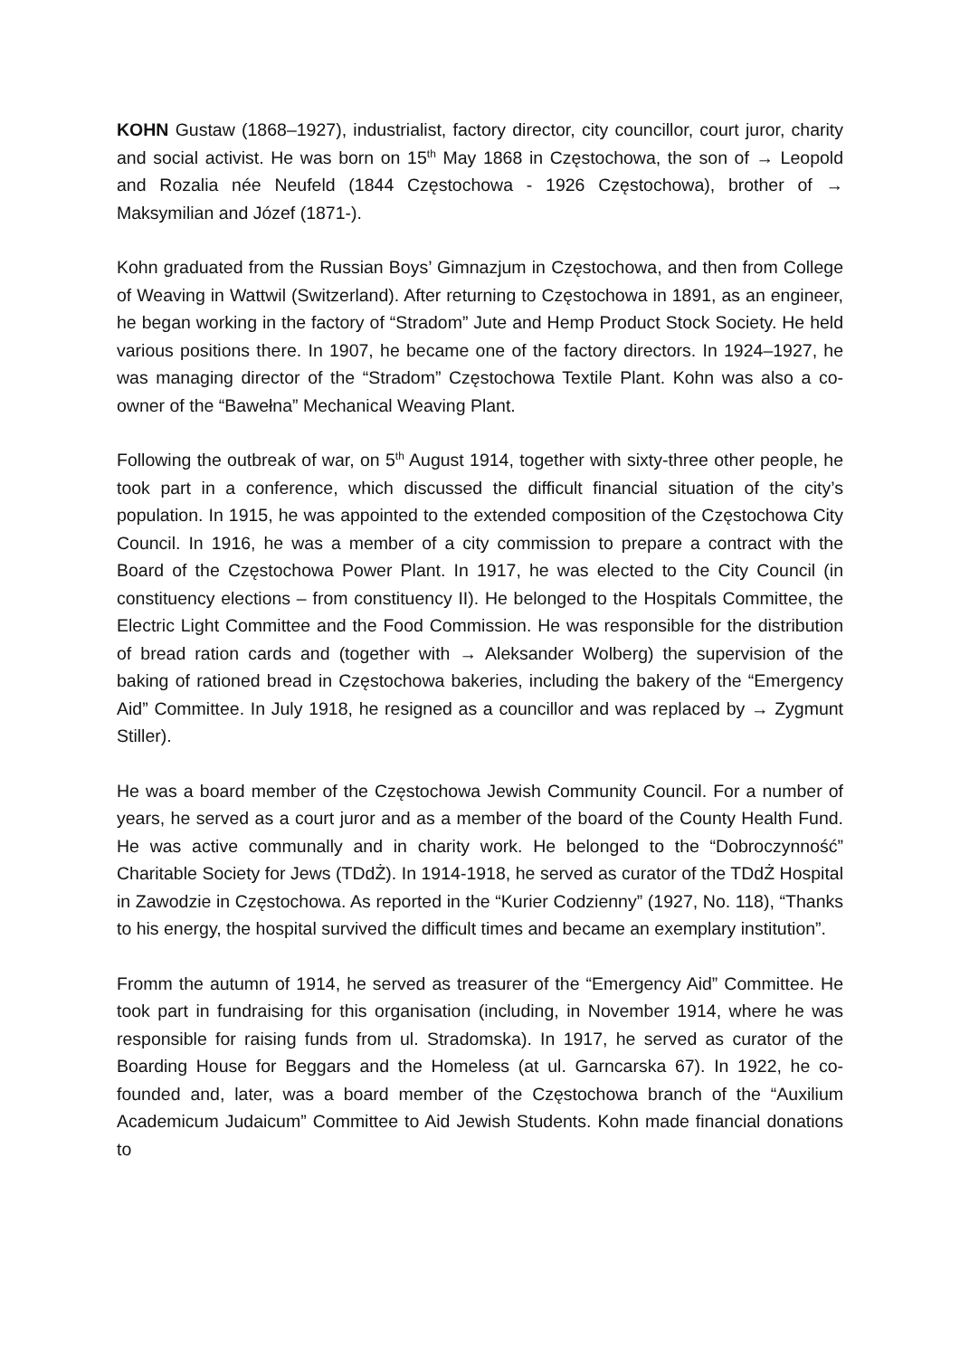KOHN Gustaw (1868–1927), industrialist, factory director, city councillor, court juror, charity and social activist. He was born on 15<sup>th</sup> May 1868 in Częstochowa, the son of → Leopold and Rozalia née Neufeld (1844 Częstochowa - 1926 Częstochowa), brother of → Maksymilian and Józef (1871-).
Kohn graduated from the Russian Boys’ Gimnazjum in Częstochowa, and then from College of Weaving in Wattwil (Switzerland). After returning to Częstochowa in 1891, as an engineer, he began working in the factory of “Stradom” Jute and Hemp Product Stock Society. He held various positions there. In 1907, he became one of the factory directors. In 1924–1927, he was managing director of the “Stradom” Częstochowa Textile Plant. Kohn was also a co-owner of the “Bawełna” Mechanical Weaving Plant.
Following the outbreak of war, on 5<sup>th</sup> August 1914, together with sixty-three other people, he took part in a conference, which discussed the difficult financial situation of the city’s population. In 1915, he was appointed to the extended composition of the Częstochowa City Council. In 1916, he was a member of a city commission to prepare a contract with the Board of the Częstochowa Power Plant. In 1917, he was elected to the City Council (in constituency elections – from constituency II). He belonged to the Hospitals Committee, the Electric Light Committee and the Food Commission. He was responsible for the distribution of bread ration cards and (together with → Aleksander Wolberg) the supervision of the baking of rationed bread in Częstochowa bakeries, including the bakery of the “Emergency Aid” Committee. In July 1918, he resigned as a councillor and was replaced by → Zygmunt Stiller).
He was a board member of the Częstochowa Jewish Community Council. For a number of years, he served as a court juror and as a member of the board of the County Health Fund. He was active communally and in charity work. He belonged to the “Dobroczynność” Charitable Society for Jews (TDdŻ). In 1914-1918, he served as curator of the TDdŻ Hospital in Zawodzie in Częstochowa. As reported in the “Kurier Codzienny” (1927, No. 118), “Thanks to his energy, the hospital survived the difficult times and became an exemplary institution”.
Fromm the autumn of 1914, he served as treasurer of the “Emergency Aid” Committee. He took part in fundraising for this organisation (including, in November 1914, where he was responsible for raising funds from ul. Stradomska). In 1917, he served as curator of the Boarding House for Beggars and the Homeless (at ul. Garncarska 67). In 1922, he co-founded and, later, was a board member of the Częstochowa branch of the “Auxilium Academicum Judaicum” Committee to Aid Jewish Students. Kohn made financial donations to